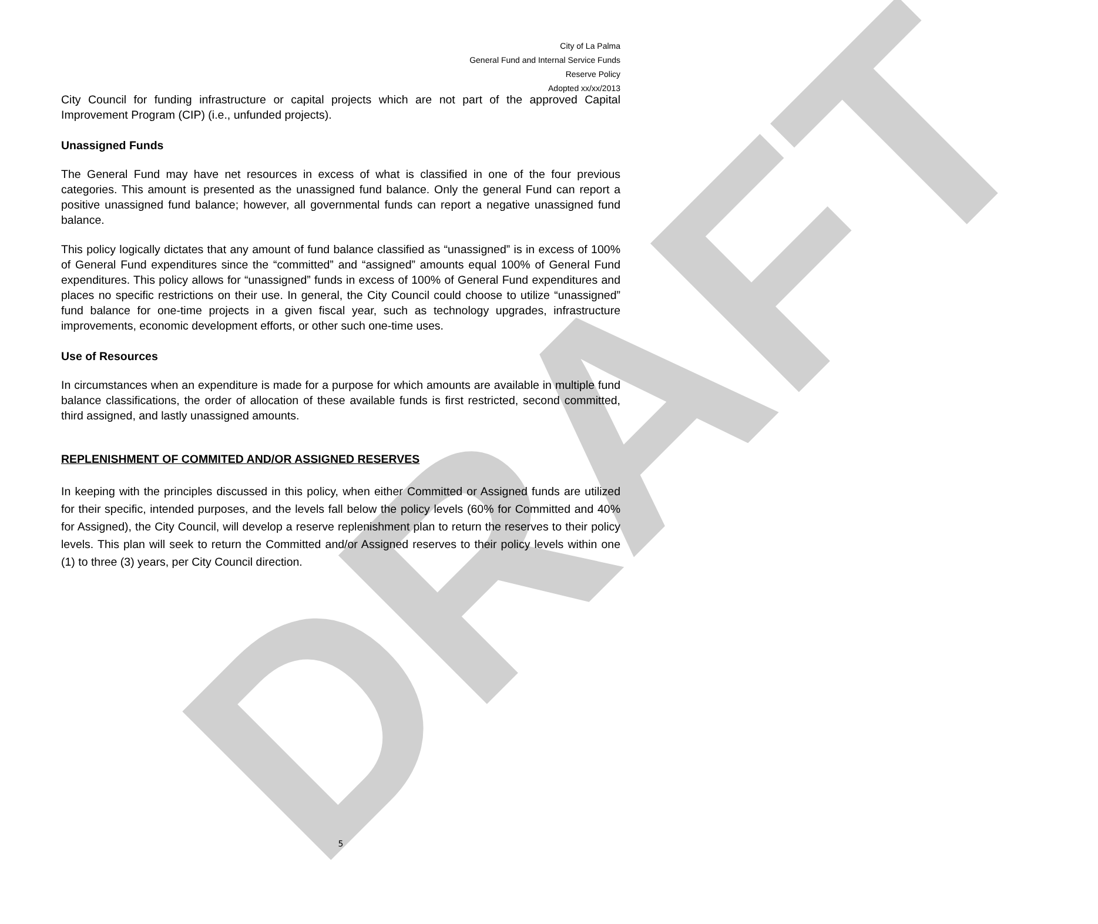DRAFT
City of La Palma
General Fund and Internal Service Funds
Reserve Policy
Adopted xx/xx/2013
City Council for funding infrastructure or capital projects which are not part of the approved Capital Improvement Program (CIP) (i.e., unfunded projects).
Unassigned Funds
The General Fund may have net resources in excess of what is classified in one of the four previous categories. This amount is presented as the unassigned fund balance. Only the general Fund can report a positive unassigned fund balance; however, all governmental funds can report a negative unassigned fund balance.
This policy logically dictates that any amount of fund balance classified as “unassigned” is in excess of 100% of General Fund expenditures since the “committed” and “assigned” amounts equal 100% of General Fund expenditures. This policy allows for “unassigned” funds in excess of 100% of General Fund expenditures and places no specific restrictions on their use. In general, the City Council could choose to utilize “unassigned” fund balance for one-time projects in a given fiscal year, such as technology upgrades, infrastructure improvements, economic development efforts, or other such one-time uses.
Use of Resources
In circumstances when an expenditure is made for a purpose for which amounts are available in multiple fund balance classifications, the order of allocation of these available funds is first restricted, second committed, third assigned, and lastly unassigned amounts.
REPLENISHMENT OF COMMITED AND/OR ASSIGNED RESERVES
In keeping with the principles discussed in this policy, when either Committed or Assigned funds are utilized for their specific, intended purposes, and the levels fall below the policy levels (60% for Committed and 40% for Assigned), the City Council, will develop a reserve replenishment plan to return the reserves to their policy levels. This plan will seek to return the Committed and/or Assigned reserves to their policy levels within one (1) to three (3) years, per City Council direction.
5